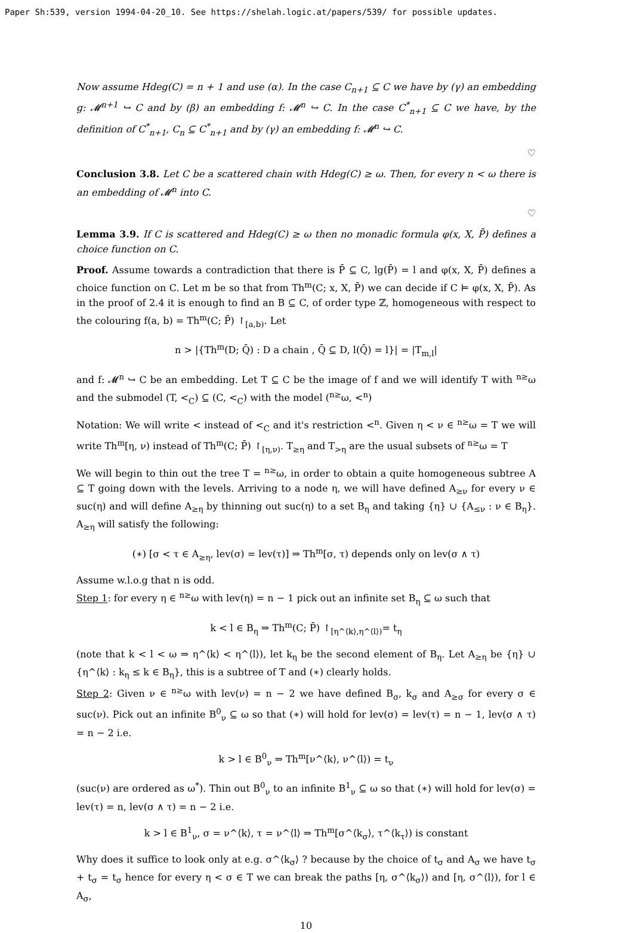Paper Sh:539, version 1994-04-20_10. See https://shelah.logic.at/papers/539/ for possible updates.
Now assume Hdeg(C) = n + 1 and use (α). In the case C<sub>n+1</sub> ⊆ C we have by (γ) an embedding g: 𝓜<sup>n+1</sup> ↪ C and by (β) an embedding f: 𝓜<sup>n</sup> ↪ C. In the case C<sup>*</sup><sub>n+1</sub> ⊆ C we have, by the definition of C<sup>*</sup><sub>n+1</sub>, C<sub>n</sub> ⊆ C<sup>*</sup><sub>n+1</sub> and by (γ) an embedding f: 𝓜<sup>n</sup> ↪ C.
♡
Conclusion 3.8. Let C be a scattered chain with Hdeg(C) ≥ ω. Then, for every n < ω there is an embedding of 𝓜<sup>n</sup> into C.
♡
Lemma 3.9. If C is scattered and Hdeg(C) ≥ ω then no monadic formula φ(x, X, P̄) defines a choice function on C.
Proof. Assume towards a contradiction that there is P̄ ⊆ C, lg(P̄) = l and φ(x, X, P̄) defines a choice function on C. Let m be so that from Th<sup>m</sup>(C; x, X, P̄) we can decide if C ⊨ φ(x, X, P̄). As in the proof of 2.4 it is enough to find an B ⊆ C, of order type ℤ, homogeneous with respect to the colouring f(a, b) = Th<sup>m</sup>(C; P̄) ↾<sub>[a,b)</sub>. Let
n > |{Th<sup>m</sup>(D; Q̄) : D a chain , Q̄ ⊆ D, l(Q̄) = l}| = |T<sub>m,l</sub>|
and f: 𝓜<sup>n</sup> ↪ C be an embedding. Let T ⊆ C be the image of f and we will identify T with <sup>n≥</sup>ω and the submodel (T, <<sub>C</sub>) ⊆ (C, <<sub>C</sub>) with the model (<sup>n≥</sup>ω, <<sup>n</sup>)
Notation: We will write < instead of <<sub>C</sub> and it's restriction <<sup>n</sup>. Given η < ν ∈ <sup>n≥</sup>ω = T we will write Th<sup>m</sup>[η, ν) instead of Th<sup>m</sup>(C; P̄) ↾<sub>[η,ν)</sub>. T<sub>≥η</sub> and T<sub>>η</sub> are the usual subsets of <sup>n≥</sup>ω = T
We will begin to thin out the tree T = <sup>n≥</sup>ω, in order to obtain a quite homogeneous subtree A ⊆ T going down with the levels. Arriving to a node η, we will have defined A<sub>≥ν</sub> for every ν ∈ suc(η) and will define A<sub>≥η</sub> by thinning out suc(η) to a set B<sub>η</sub> and taking {η} ∪ {A<sub>≤ν</sub> : ν ∈ B<sub>η</sub>}. A<sub>≥η</sub> will satisfy the following:
(∗) [σ < τ ∈ A<sub>≥η</sub>, lev(σ) = lev(τ)] ⇒ Th<sup>m</sup>[σ, τ) depends only on lev(σ ∧ τ)
Assume w.l.o.g that n is odd.
Step 1: for every η ∈ <sup>n≥</sup>ω with lev(η) = n − 1 pick out an infinite set B<sub>η</sub> ⊆ ω such that
k < l ∈ B<sub>η</sub> ⇒ Th<sup>m</sup>(C; P̄) ↾<sub>[η^⟨k⟩,η^⟨l⟩)</sub>= t<sub>η</sub>
(note that k < l < ω ⇒ η^⟨k⟩ < η^⟨l⟩), let k<sub>η</sub> be the second element of B<sub>η</sub>. Let A<sub>≥η</sub> be {η} ∪ {η^⟨k⟩ : k<sub>η</sub> ≤ k ∈ B<sub>η</sub>}, this is a subtree of T and (∗) clearly holds.
Step 2: Given ν ∈ <sup>n≥</sup>ω with lev(ν) = n − 2 we have defined B<sub>σ</sub>, k<sub>σ</sub> and A<sub>≥σ</sub> for every σ ∈ suc(ν). Pick out an infinite B<sup>0</sup><sub>ν</sub> ⊆ ω so that (∗) will hold for lev(σ) = lev(τ) = n − 1, lev(σ ∧ τ) = n − 2 i.e.
k > l ∈ B<sup>0</sup><sub>ν</sub> ⇒ Th<sup>m</sup>[ν^⟨k⟩, ν^⟨l⟩) = t<sub>ν</sub>
(suc(ν) are ordered as ω<sup>*</sup>). Thin out B<sup>0</sup><sub>ν</sub> to an infinite B<sup>1</sup><sub>ν</sub> ⊆ ω so that (∗) will hold for lev(σ) = lev(τ) = n, lev(σ ∧ τ) = n − 2 i.e.
k > l ∈ B<sup>1</sup><sub>ν</sub>, σ = ν^⟨k⟩, τ = ν^⟨l⟩ ⇒ Th<sup>m</sup>[σ^⟨k<sub>σ</sub>⟩, τ^⟨k<sub>τ</sub>⟩) is constant
Why does it suffice to look only at e.g. σ^⟨k<sub>σ</sub>⟩ ? because by the choice of t<sub>σ</sub> and A<sub>σ</sub> we have t<sub>σ</sub> + t<sub>σ</sub> = t<sub>σ</sub> hence for every η < σ ∈ T we can break the paths [η, σ^⟨k<sub>σ</sub>⟩) and [η, σ^⟨l⟩), for l ∈ A<sub>σ</sub>,
10